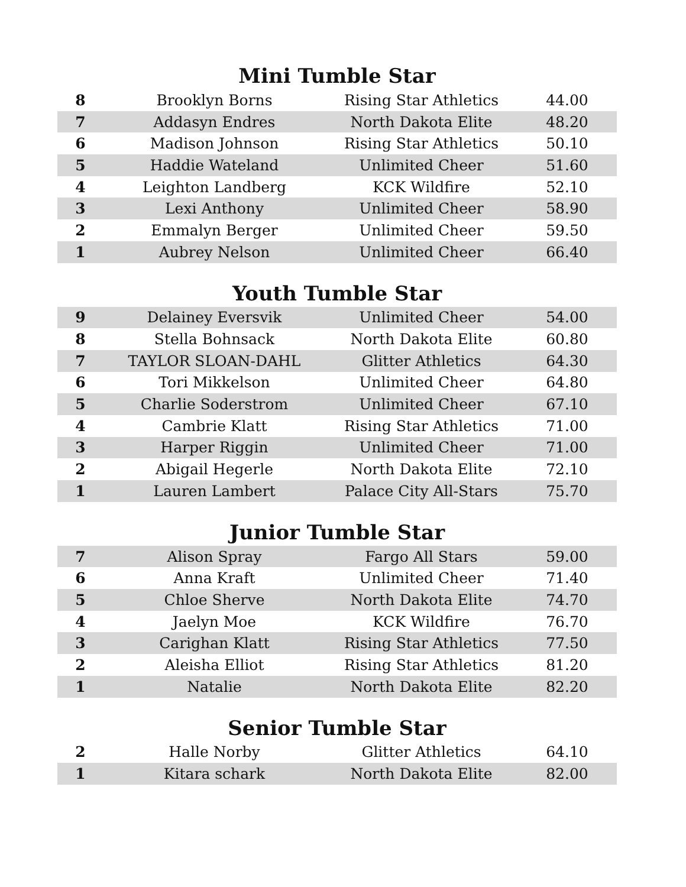Mini Tumble Star
| 8 | Brooklyn Borns | Rising Star Athletics | 44.00 |
| 7 | Addasyn Endres | North Dakota Elite | 48.20 |
| 6 | Madison Johnson | Rising Star Athletics | 50.10 |
| 5 | Haddie Wateland | Unlimited Cheer | 51.60 |
| 4 | Leighton Landberg | KCK Wildfire | 52.10 |
| 3 | Lexi Anthony | Unlimited Cheer | 58.90 |
| 2 | Emmalyn Berger | Unlimited Cheer | 59.50 |
| 1 | Aubrey Nelson | Unlimited Cheer | 66.40 |
Youth Tumble Star
| 9 | Delainey Eversvik | Unlimited Cheer | 54.00 |
| 8 | Stella Bohnsack | North Dakota Elite | 60.80 |
| 7 | TAYLOR SLOAN-DAHL | Glitter Athletics | 64.30 |
| 6 | Tori Mikkelson | Unlimited Cheer | 64.80 |
| 5 | Charlie Soderstrom | Unlimited Cheer | 67.10 |
| 4 | Cambrie Klatt | Rising Star Athletics | 71.00 |
| 3 | Harper Riggin | Unlimited Cheer | 71.00 |
| 2 | Abigail Hegerle | North Dakota Elite | 72.10 |
| 1 | Lauren Lambert | Palace City All-Stars | 75.70 |
Junior Tumble Star
| 7 | Alison Spray | Fargo All Stars | 59.00 |
| 6 | Anna Kraft | Unlimited Cheer | 71.40 |
| 5 | Chloe Sherve | North Dakota Elite | 74.70 |
| 4 | Jaelyn Moe | KCK Wildfire | 76.70 |
| 3 | Carighan Klatt | Rising Star Athletics | 77.50 |
| 2 | Aleisha Elliot | Rising Star Athletics | 81.20 |
| 1 | Natalie | North Dakota Elite | 82.20 |
Senior Tumble Star
| 2 | Halle Norby | Glitter Athletics | 64.10 |
| 1 | Kitara schark | North Dakota Elite | 82.00 |